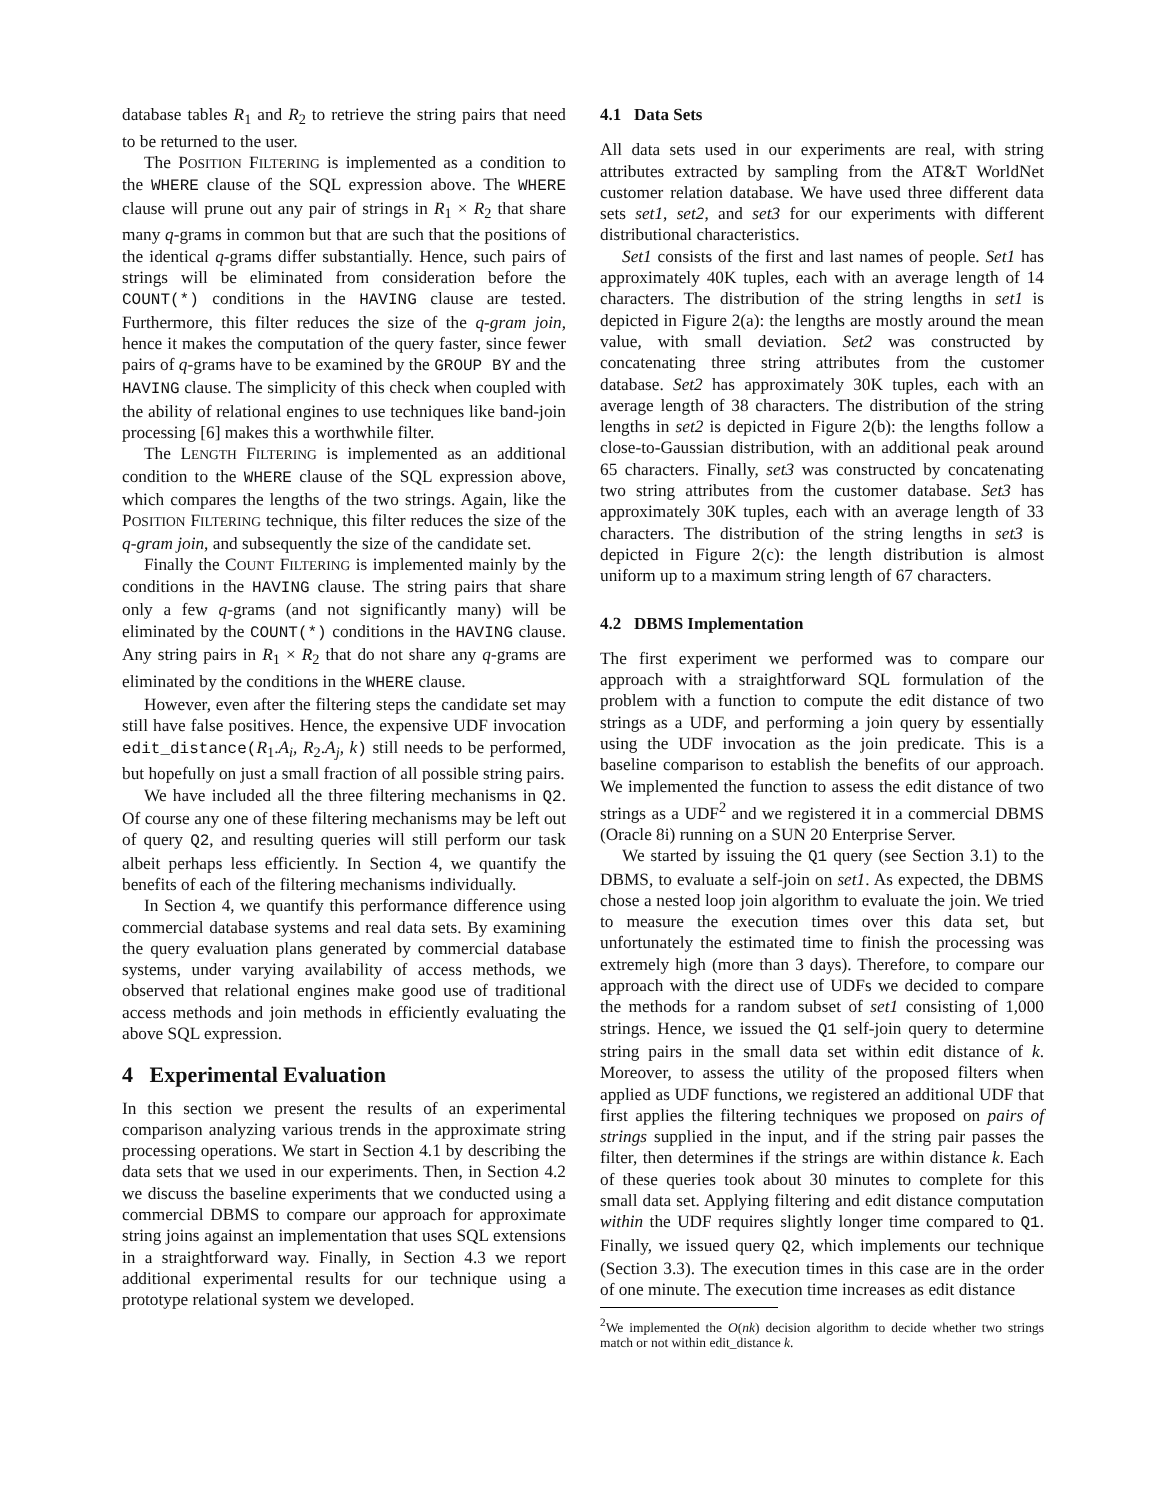database tables R<sub>1</sub> and R<sub>2</sub> to retrieve the string pairs that need to be returned to the user.
The POSITION FILTERING is implemented as a condition to the WHERE clause of the SQL expression above. The WHERE clause will prune out any pair of strings in R<sub>1</sub> × R<sub>2</sub> that share many q-grams in common but that are such that the positions of the identical q-grams differ substantially. Hence, such pairs of strings will be eliminated from consideration before the COUNT(*) conditions in the HAVING clause are tested. Furthermore, this filter reduces the size of the q-gram join, hence it makes the computation of the query faster, since fewer pairs of q-grams have to be examined by the GROUP BY and the HAVING clause. The simplicity of this check when coupled with the ability of relational engines to use techniques like band-join processing [6] makes this a worthwhile filter.
The LENGTH FILTERING is implemented as an additional condition to the WHERE clause of the SQL expression above, which compares the lengths of the two strings. Again, like the POSITION FILTERING technique, this filter reduces the size of the q-gram join, and subsequently the size of the candidate set.
Finally the COUNT FILTERING is implemented mainly by the conditions in the HAVING clause. The string pairs that share only a few q-grams (and not significantly many) will be eliminated by the COUNT(*) conditions in the HAVING clause. Any string pairs in R<sub>1</sub> × R<sub>2</sub> that do not share any q-grams are eliminated by the conditions in the WHERE clause.
However, even after the filtering steps the candidate set may still have false positives. Hence, the expensive UDF invocation edit_distance(R<sub>1</sub>.A<sub>i</sub>, R<sub>2</sub>.A<sub>j</sub>, k) still needs to be performed, but hopefully on just a small fraction of all possible string pairs.
We have included all the three filtering mechanisms in Q2. Of course any one of these filtering mechanisms may be left out of query Q2, and resulting queries will still perform our task albeit perhaps less efficiently. In Section 4, we quantify the benefits of each of the filtering mechanisms individually.
In Section 4, we quantify this performance difference using commercial database systems and real data sets. By examining the query evaluation plans generated by commercial database systems, under varying availability of access methods, we observed that relational engines make good use of traditional access methods and join methods in efficiently evaluating the above SQL expression.
4 Experimental Evaluation
In this section we present the results of an experimental comparison analyzing various trends in the approximate string processing operations. We start in Section 4.1 by describing the data sets that we used in our experiments. Then, in Section 4.2 we discuss the baseline experiments that we conducted using a commercial DBMS to compare our approach for approximate string joins against an implementation that uses SQL extensions in a straightforward way. Finally, in Section 4.3 we report additional experimental results for our technique using a prototype relational system we developed.
4.1 Data Sets
All data sets used in our experiments are real, with string attributes extracted by sampling from the AT&T WorldNet customer relation database. We have used three different data sets set1, set2, and set3 for our experiments with different distributional characteristics.
Set1 consists of the first and last names of people. Set1 has approximately 40K tuples, each with an average length of 14 characters. The distribution of the string lengths in set1 is depicted in Figure 2(a): the lengths are mostly around the mean value, with small deviation. Set2 was constructed by concatenating three string attributes from the customer database. Set2 has approximately 30K tuples, each with an average length of 38 characters. The distribution of the string lengths in set2 is depicted in Figure 2(b): the lengths follow a close-to-Gaussian distribution, with an additional peak around 65 characters. Finally, set3 was constructed by concatenating two string attributes from the customer database. Set3 has approximately 30K tuples, each with an average length of 33 characters. The distribution of the string lengths in set3 is depicted in Figure 2(c): the length distribution is almost uniform up to a maximum string length of 67 characters.
4.2 DBMS Implementation
The first experiment we performed was to compare our approach with a straightforward SQL formulation of the problem with a function to compute the edit distance of two strings as a UDF, and performing a join query by essentially using the UDF invocation as the join predicate. This is a baseline comparison to establish the benefits of our approach. We implemented the function to assess the edit distance of two strings as a UDF<sup>2</sup> and we registered it in a commercial DBMS (Oracle 8i) running on a SUN 20 Enterprise Server.
We started by issuing the Q1 query (see Section 3.1) to the DBMS, to evaluate a self-join on set1. As expected, the DBMS chose a nested loop join algorithm to evaluate the join. We tried to measure the execution times over this data set, but unfortunately the estimated time to finish the processing was extremely high (more than 3 days). Therefore, to compare our approach with the direct use of UDFs we decided to compare the methods for a random subset of set1 consisting of 1,000 strings. Hence, we issued the Q1 self-join query to determine string pairs in the small data set within edit distance of k. Moreover, to assess the utility of the proposed filters when applied as UDF functions, we registered an additional UDF that first applies the filtering techniques we proposed on pairs of strings supplied in the input, and if the string pair passes the filter, then determines if the strings are within distance k. Each of these queries took about 30 minutes to complete for this small data set. Applying filtering and edit distance computation within the UDF requires slightly longer time compared to Q1. Finally, we issued query Q2, which implements our technique (Section 3.3). The execution times in this case are in the order of one minute. The execution time increases as edit distance
<sup>2</sup> We implemented the O(nk) decision algorithm to decide whether two strings match or not within edit_distance k.